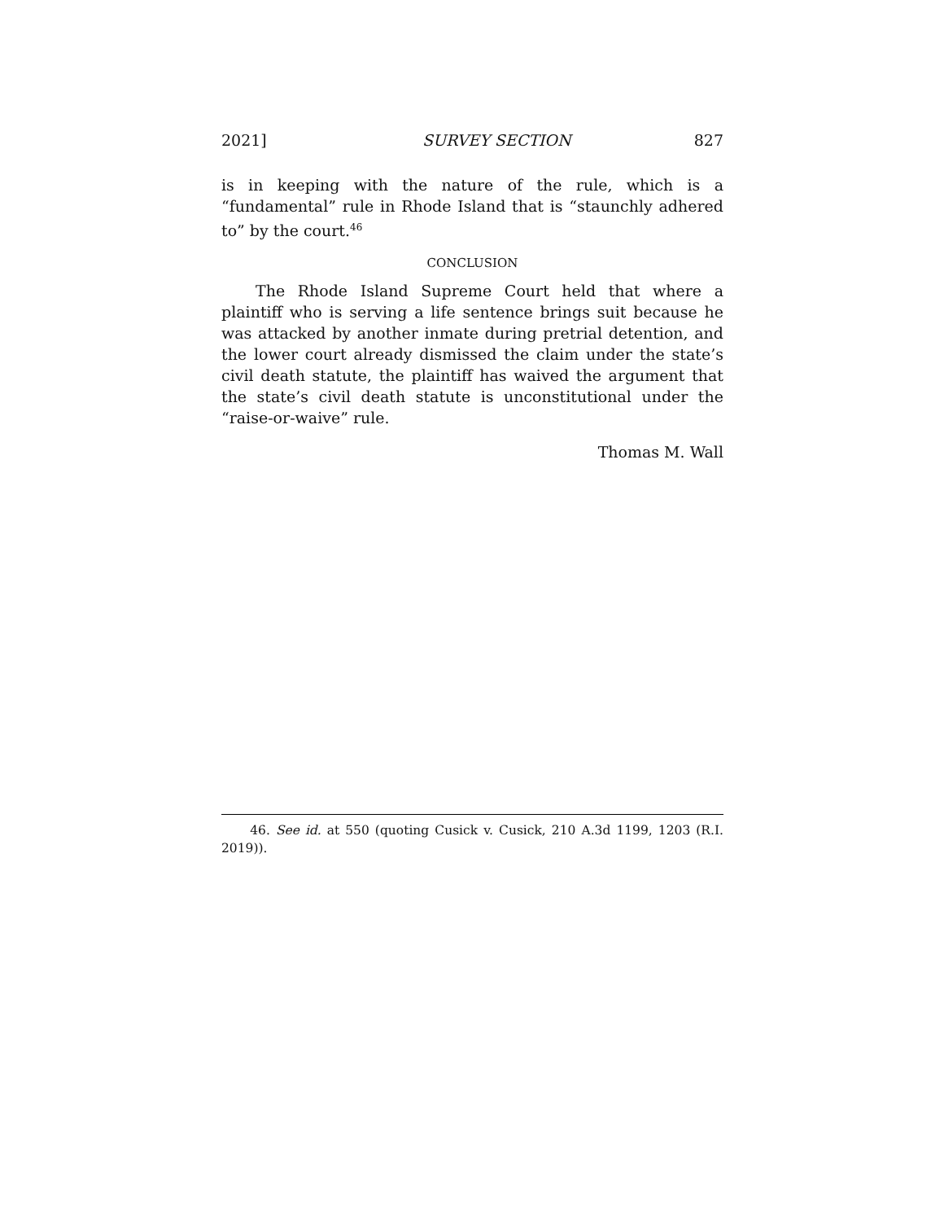2021] SURVEY SECTION 827
is in keeping with the nature of the rule, which is a “fundamental” rule in Rhode Island that is “staunchly adhered to” by the court.<sup>46</sup>
CONCLUSION
The Rhode Island Supreme Court held that where a plaintiff who is serving a life sentence brings suit because he was attacked by another inmate during pretrial detention, and the lower court already dismissed the claim under the state’s civil death statute, the plaintiff has waived the argument that the state’s civil death statute is unconstitutional under the “raise-or-waive” rule.
Thomas M. Wall
46. See id. at 550 (quoting Cusick v. Cusick, 210 A.3d 1199, 1203 (R.I. 2019)).